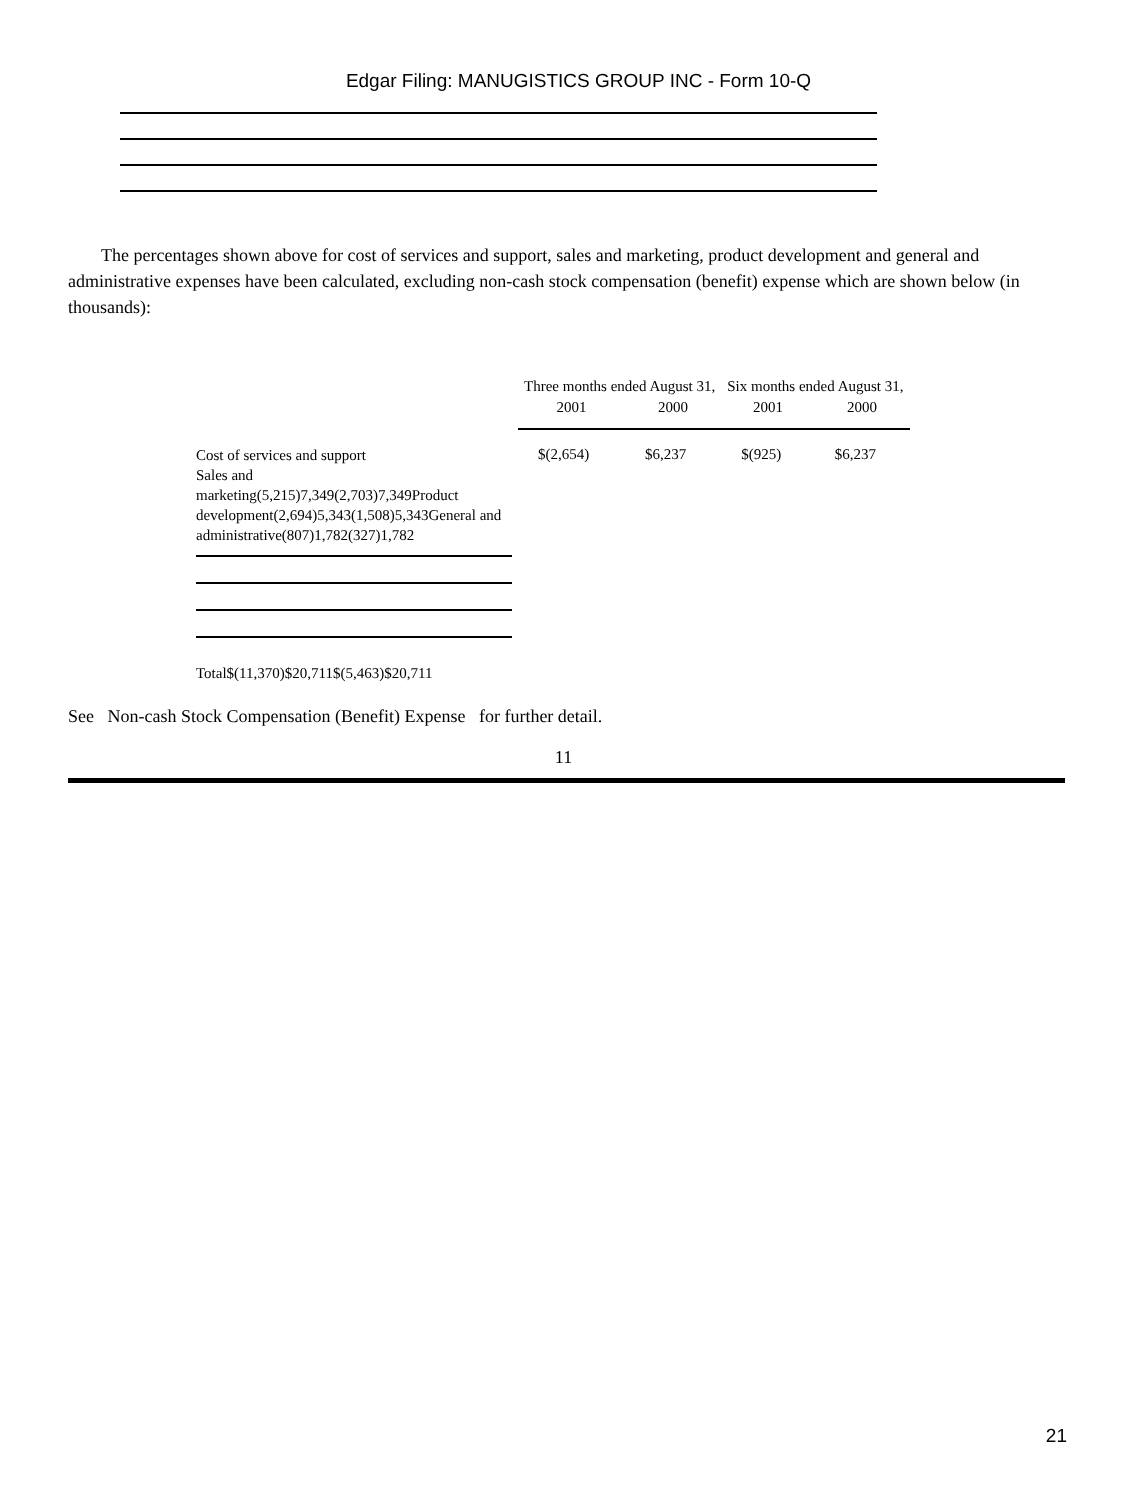Edgar Filing: MANUGISTICS GROUP INC - Form 10-Q
The percentages shown above for cost of services and support, sales and marketing, product development and general and administrative expenses have been calculated, excluding non-cash stock compensation (benefit) expense which are shown below (in thousands):
| | Three months ended August 31, | | Six months ended August 31, | |
| | 2001 | 2000 | 2001 | 2000 |
| Cost of services and support Sales and marketing(5,215)7,349(2,703)7,349Product development(2,694)5,343(1,508)5,343General and administrative(807)1,782(327)1,782 Total$(11,370)$20,711$(5,463)$20,711 | $(2,654) | $6,237 | $(925) | $6,237 |
See Non-cash Stock Compensation (Benefit) Expense for further detail.
11
21